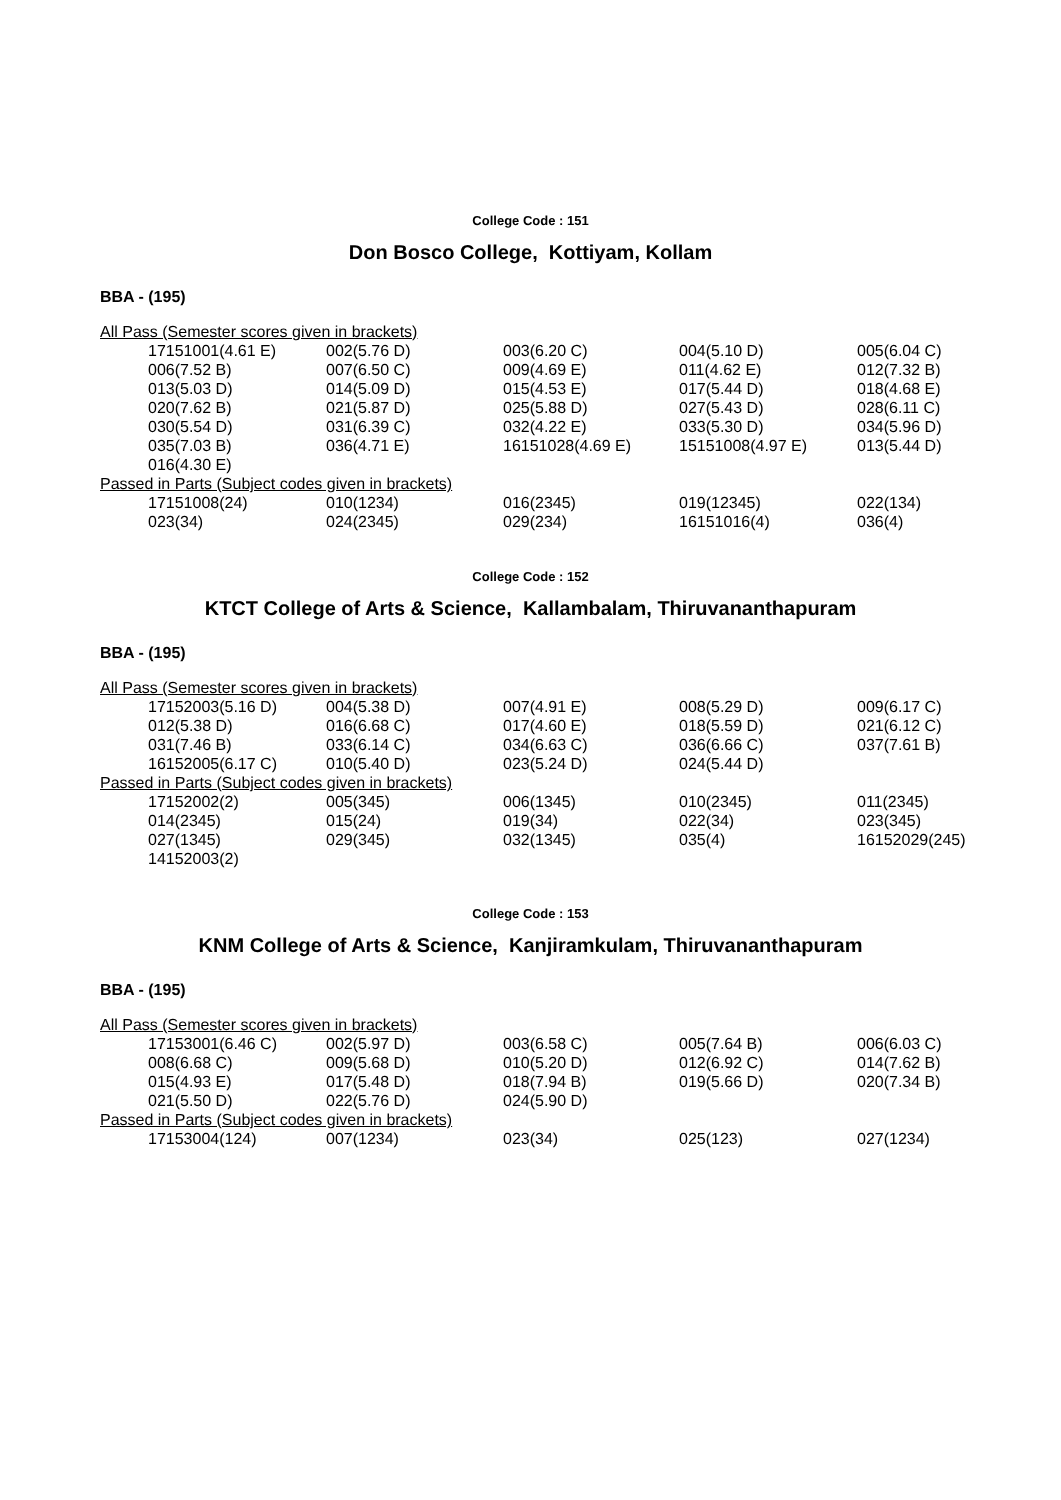College Code : 151
Don Bosco College, Kottiyam, Kollam
BBA - (195)
All Pass (Semester scores given in brackets)
| 17151001(4.61 E) | 002(5.76 D) | 003(6.20 C) | 004(5.10 D) | 005(6.04 C) |
| 006(7.52 B) | 007(6.50 C) | 009(4.69 E) | 011(4.62 E) | 012(7.32 B) |
| 013(5.03 D) | 014(5.09 D) | 015(4.53 E) | 017(5.44 D) | 018(4.68 E) |
| 020(7.62 B) | 021(5.87 D) | 025(5.88 D) | 027(5.43 D) | 028(6.11 C) |
| 030(5.54 D) | 031(6.39 C) | 032(4.22 E) | 033(5.30 D) | 034(5.96 D) |
| 035(7.03 B) | 036(4.71 E) | 16151028(4.69 E) | 15151008(4.97 E) | 013(5.44 D) |
| 016(4.30 E) | | | | |
Passed in Parts (Subject codes given in brackets)
| 17151008(24) | 010(1234) | 016(2345) | 019(12345) | 022(134) |
| 023(34) | 024(2345) | 029(234) | 16151016(4) | 036(4) |
College Code : 152
KTCT College of Arts & Science, Kallambalam, Thiruvananthapuram
BBA - (195)
All Pass (Semester scores given in brackets)
| 17152003(5.16 D) | 004(5.38 D) | 007(4.91 E) | 008(5.29 D) | 009(6.17 C) |
| 012(5.38 D) | 016(6.68 C) | 017(4.60 E) | 018(5.59 D) | 021(6.12 C) |
| 031(7.46 B) | 033(6.14 C) | 034(6.63 C) | 036(6.66 C) | 037(7.61 B) |
| 16152005(6.17 C) | 010(5.40 D) | 023(5.24 D) | 024(5.44 D) | |
Passed in Parts (Subject codes given in brackets)
| 17152002(2) | 005(345) | 006(1345) | 010(2345) | 011(2345) |
| 014(2345) | 015(24) | 019(34) | 022(34) | 023(345) |
| 027(1345) | 029(345) | 032(1345) | 035(4) | 16152029(245) |
| 14152003(2) | | | | |
College Code : 153
KNM College of Arts & Science, Kanjiramkulam, Thiruvananthapuram
BBA - (195)
All Pass (Semester scores given in brackets)
| 17153001(6.46 C) | 002(5.97 D) | 003(6.58 C) | 005(7.64 B) | 006(6.03 C) |
| 008(6.68 C) | 009(5.68 D) | 010(5.20 D) | 012(6.92 C) | 014(7.62 B) |
| 015(4.93 E) | 017(5.48 D) | 018(7.94 B) | 019(5.66 D) | 020(7.34 B) |
| 021(5.50 D) | 022(5.76 D) | 024(5.90 D) | | |
Passed in Parts (Subject codes given in brackets)
| 17153004(124) | 007(1234) | 023(34) | 025(123) | 027(1234) |